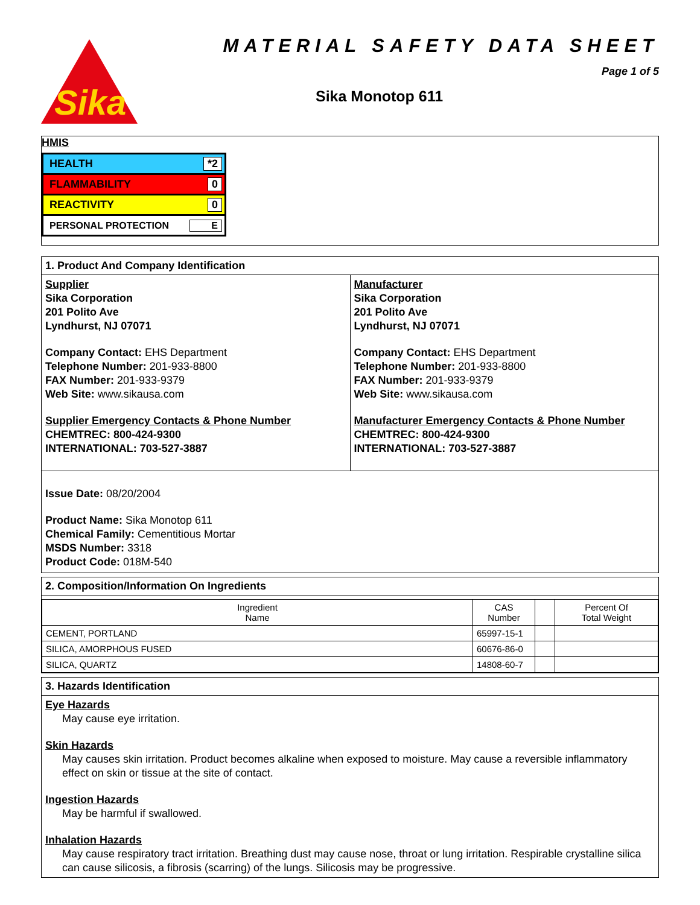Sika
MATERIAL SAFETY DATA SHEET
Page 1 of 5
Sika Monotop 611
HMIS
HEALTH *2
FLAMMABILITY 0
REACTIVITY 0
PERSONAL PROTECTION E
1. Product And Company Identification
Supplier
Sika Corporation
201 Polito Ave
Lyndhurst, NJ 07071
Company Contact: EHS Department
Telephone Number: 201-933-8800
FAX Number: 201-933-9379
Web Site: www.sikausa.com
Supplier Emergency Contacts & Phone Number
CHEMTREC: 800-424-9300
INTERNATIONAL: 703-527-3887
Manufacturer
Sika Corporation
201 Polito Ave
Lyndhurst, NJ 07071
Company Contact: EHS Department
Telephone Number: 201-933-8800
FAX Number: 201-933-9379
Web Site: www.sikausa.com
Manufacturer Emergency Contacts & Phone Number
CHEMTREC: 800-424-9300
INTERNATIONAL: 703-527-3887
Issue Date: 08/20/2004
Product Name: Sika Monotop 611
Chemical Family: Cementitious Mortar
MSDS Number: 3318
Product Code: 018M-540
2. Composition/Information On Ingredients
| Ingredient Name | CAS Number | | Percent Of Total Weight |
| CEMENT, PORTLAND | 65997-15-1 | | |
| SILICA, AMORPHOUS FUSED | 60676-86-0 | | |
| SILICA, QUARTZ | 14808-60-7 | | |
3. Hazards Identification
Eye Hazards
May cause eye irritation.
Skin Hazards
May causes skin irritation. Product becomes alkaline when exposed to moisture. May cause a reversible inflammatory effect on skin or tissue at the site of contact.
Ingestion Hazards
May be harmful if swallowed.
Inhalation Hazards
May cause respiratory tract irritation. Breathing dust may cause nose, throat or lung irritation. Respirable crystalline silica can cause silicosis, a fibrosis (scarring) of the lungs. Silicosis may be progressive.